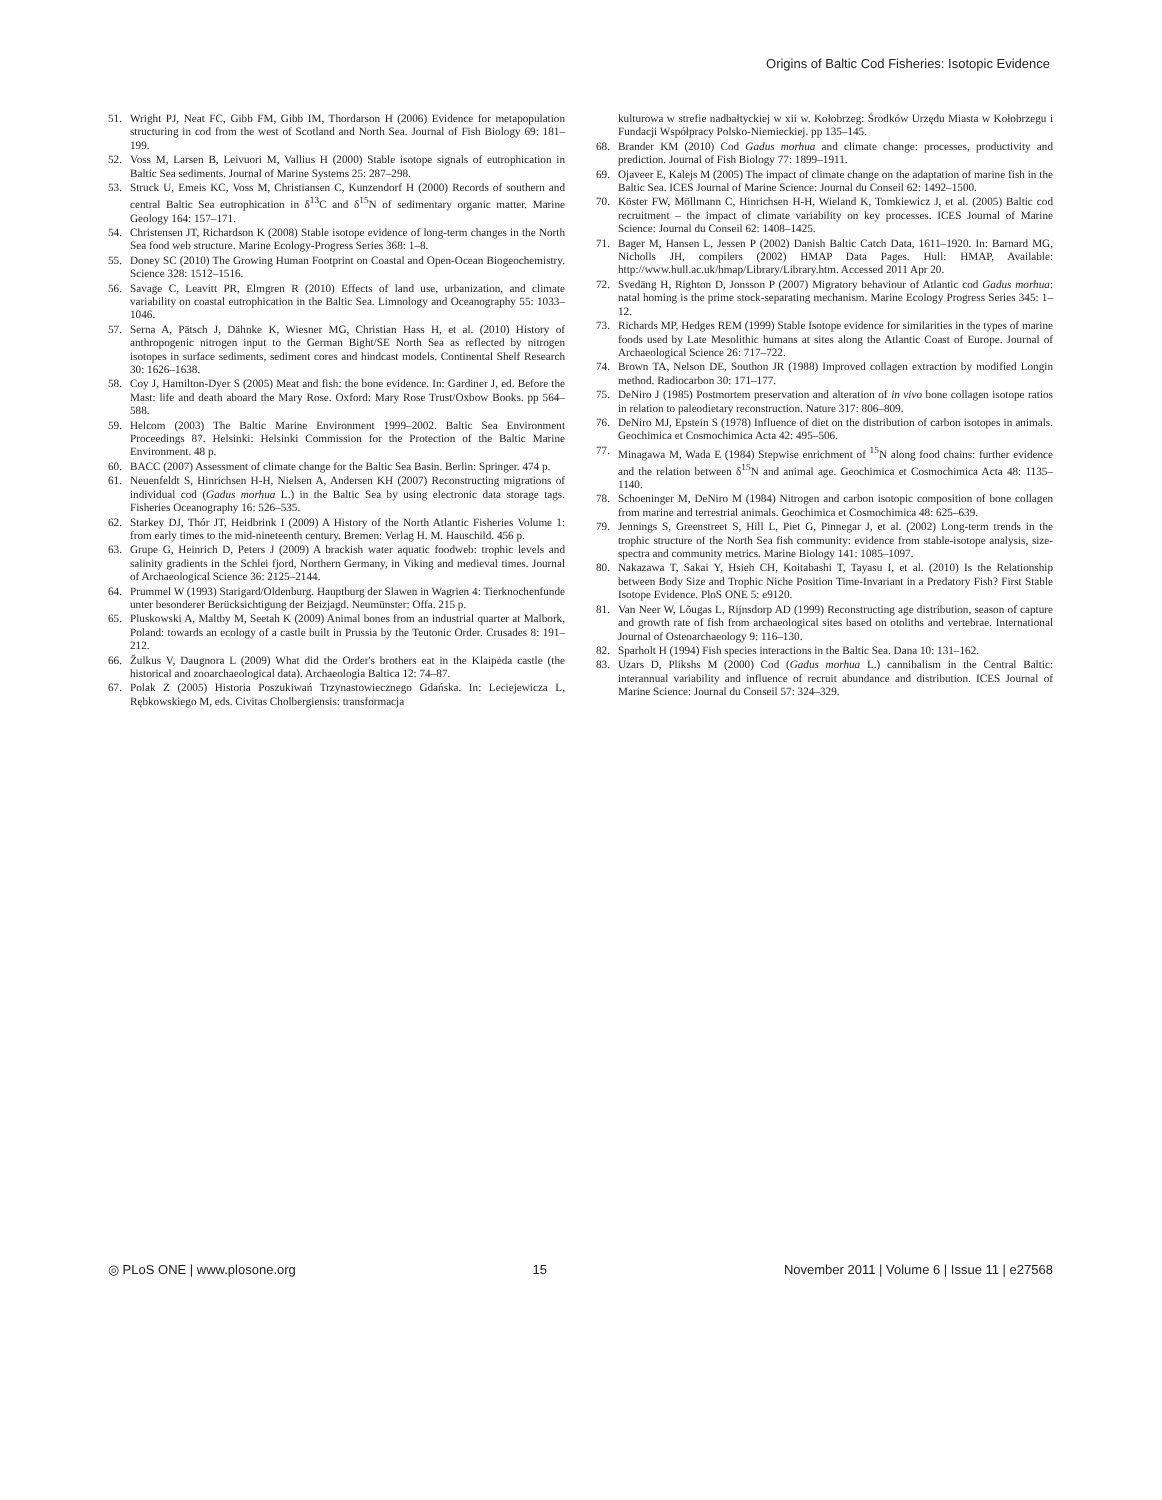Origins of Baltic Cod Fisheries: Isotopic Evidence
51. Wright PJ, Neat FC, Gibb FM, Gibb IM, Thordarson H (2006) Evidence for metapopulation structuring in cod from the west of Scotland and North Sea. Journal of Fish Biology 69: 181–199.
52. Voss M, Larsen B, Leivuori M, Vallius H (2000) Stable isotope signals of eutrophication in Baltic Sea sediments. Journal of Marine Systems 25: 287–298.
53. Struck U, Emeis KC, Voss M, Christiansen C, Kunzendorf H (2000) Records of southern and central Baltic Sea eutrophication in δ<sup>13</sup>C and δ<sup>15</sup>N of sedimentary organic matter. Marine Geology 164: 157–171.
54. Christensen JT, Richardson K (2008) Stable isotope evidence of long-term changes in the North Sea food web structure. Marine Ecology-Progress Series 368: 1–8.
55. Doney SC (2010) The Growing Human Footprint on Coastal and Open-Ocean Biogeochemistry. Science 328: 1512–1516.
56. Savage C, Leavitt PR, Elmgren R (2010) Effects of land use, urbanization, and climate variability on coastal eutrophication in the Baltic Sea. Limnology and Oceanography 55: 1033–1046.
57. Serna A, Pätsch J, Dähnke K, Wiesner MG, Christian Hass H, et al. (2010) History of anthropogenic nitrogen input to the German Bight/SE North Sea as reflected by nitrogen isotopes in surface sediments, sediment cores and hindcast models. Continental Shelf Research 30: 1626–1638.
58. Coy J, Hamilton-Dyer S (2005) Meat and fish: the bone evidence. In: Gardiner J, ed. Before the Mast: life and death aboard the Mary Rose. Oxford: Mary Rose Trust/Oxbow Books. pp 564–588.
59. Helcom (2003) The Baltic Marine Environment 1999–2002. Baltic Sea Environment Proceedings 87. Helsinki: Helsinki Commission for the Protection of the Baltic Marine Environment. 48 p.
60. BACC (2007) Assessment of climate change for the Baltic Sea Basin. Berlin: Springer. 474 p.
61. Neuenfeldt S, Hinrichsen H-H, Nielsen A, Andersen KH (2007) Reconstructing migrations of individual cod (Gadus morhua L.) in the Baltic Sea by using electronic data storage tags. Fisheries Oceanography 16: 526–535.
62. Starkey DJ, Thór JT, Heidbrink I (2009) A History of the North Atlantic Fisheries Volume 1: from early times to the mid-nineteenth century. Bremen: Verlag H. M. Hauschild. 456 p.
63. Grupe G, Heinrich D, Peters J (2009) A brackish water aquatic foodweb: trophic levels and salinity gradients in the Schlei fjord, Northern Germany, in Viking and medieval times. Journal of Archaeological Science 36: 2125–2144.
64. Prummel W (1993) Starigard/Oldenburg. Hauptburg der Slawen in Wagrien 4: Tierknochenfunde unter besonderer Berücksichtigung der Beizjagd. Neumünster: Offa. 215 p.
65. Pluskowski A, Maltby M, Seetah K (2009) Animal bones from an industrial quarter at Malbork, Poland: towards an ecology of a castle built in Prussia by the Teutonic Order. Crusades 8: 191–212.
66. Žulkus V, Daugnora L (2009) What did the Order's brothers eat in the Klaipėda castle (the historical and zooarchaeological data). Archaeologia Baltica 12: 74–87.
67. Polak Z (2005) Historia Poszukiwań Trzynastowiecznego Gdańska. In: Leciejewicza L, Rębkowskiego M, eds. Civitas Cholbergiensis: transformacja
kulturowa w strefie nadbałtyckiej w xii w. Kołobrzeg: Środków Urzędu Miasta w Kołobrzegu i Fundacji Współpracy Polsko-Niemieckiej. pp 135–145.
68. Brander KM (2010) Cod Gadus morhua and climate change: processes, productivity and prediction. Journal of Fish Biology 77: 1899–1911.
69. Ojaveer E, Kalejs M (2005) The impact of climate change on the adaptation of marine fish in the Baltic Sea. ICES Journal of Marine Science: Journal du Conseil 62: 1492–1500.
70. Köster FW, Möllmann C, Hinrichsen H-H, Wieland K, Tomkiewicz J, et al. (2005) Baltic cod recruitment – the impact of climate variability on key processes. ICES Journal of Marine Science: Journal du Conseil 62: 1408–1425.
71. Bager M, Hansen L, Jessen P (2002) Danish Baltic Catch Data, 1611–1920. In: Barnard MG, Nicholls JH, compilers (2002) HMAP Data Pages. Hull: HMAP, Available: http://www.hull.ac.uk/hmap/Library/Library.htm. Accessed 2011 Apr 20.
72. Svedäng H, Righton D, Jonsson P (2007) Migratory behaviour of Atlantic cod Gadus morhua: natal homing is the prime stock-separating mechanism. Marine Ecology Progress Series 345: 1–12.
73. Richards MP, Hedges REM (1999) Stable Isotope evidence for similarities in the types of marine foods used by Late Mesolithic humans at sites along the Atlantic Coast of Europe. Journal of Archaeological Science 26: 717–722.
74. Brown TA, Nelson DE, Southon JR (1988) Improved collagen extraction by modified Longin method. Radiocarbon 30: 171–177.
75. DeNiro J (1985) Postmortem preservation and alteration of in vivo bone collagen isotope ratios in relation to paleodietary reconstruction. Nature 317: 806–809.
76. DeNiro MJ, Epstein S (1978) Influence of diet on the distribution of carbon isotopes in animals. Geochimica et Cosmochimica Acta 42: 495–506.
77. Minagawa M, Wada E (1984) Stepwise enrichment of <sup>15</sup>N along food chains: further evidence and the relation between δ<sup>15</sup>N and animal age. Geochimica et Cosmochimica Acta 48: 1135–1140.
78. Schoeninger M, DeNiro M (1984) Nitrogen and carbon isotopic composition of bone collagen from marine and terrestrial animals. Geochimica et Cosmochimica 48: 625–639.
79. Jennings S, Greenstreet S, Hill L, Piet G, Pinnegar J, et al. (2002) Long-term trends in the trophic structure of the North Sea fish community: evidence from stable-isotope analysis, size-spectra and community metrics. Marine Biology 141: 1085–1097.
80. Nakazawa T, Sakai Y, Hsieh CH, Koitabashi T, Tayasu I, et al. (2010) Is the Relationship between Body Size and Trophic Niche Position Time-Invariant in a Predatory Fish? First Stable Isotope Evidence. PloS ONE 5: e9120.
81. Van Neer W, Lõugas L, Rijnsdorp AD (1999) Reconstructing age distribution, season of capture and growth rate of fish from archaeological sites based on otoliths and vertebrae. International Journal of Osteoarchaeology 9: 116–130.
82. Sparholt H (1994) Fish species interactions in the Baltic Sea. Dana 10: 131–162.
83. Uzars D, Plikshs M (2000) Cod (Gadus morhua L.) cannibalism in the Central Baltic: interannual variability and influence of recruit abundance and distribution. ICES Journal of Marine Science: Journal du Conseil 57: 324–329.
◎ PLoS ONE | www.plosone.org 15 November 2011 | Volume 6 | Issue 11 | e27568